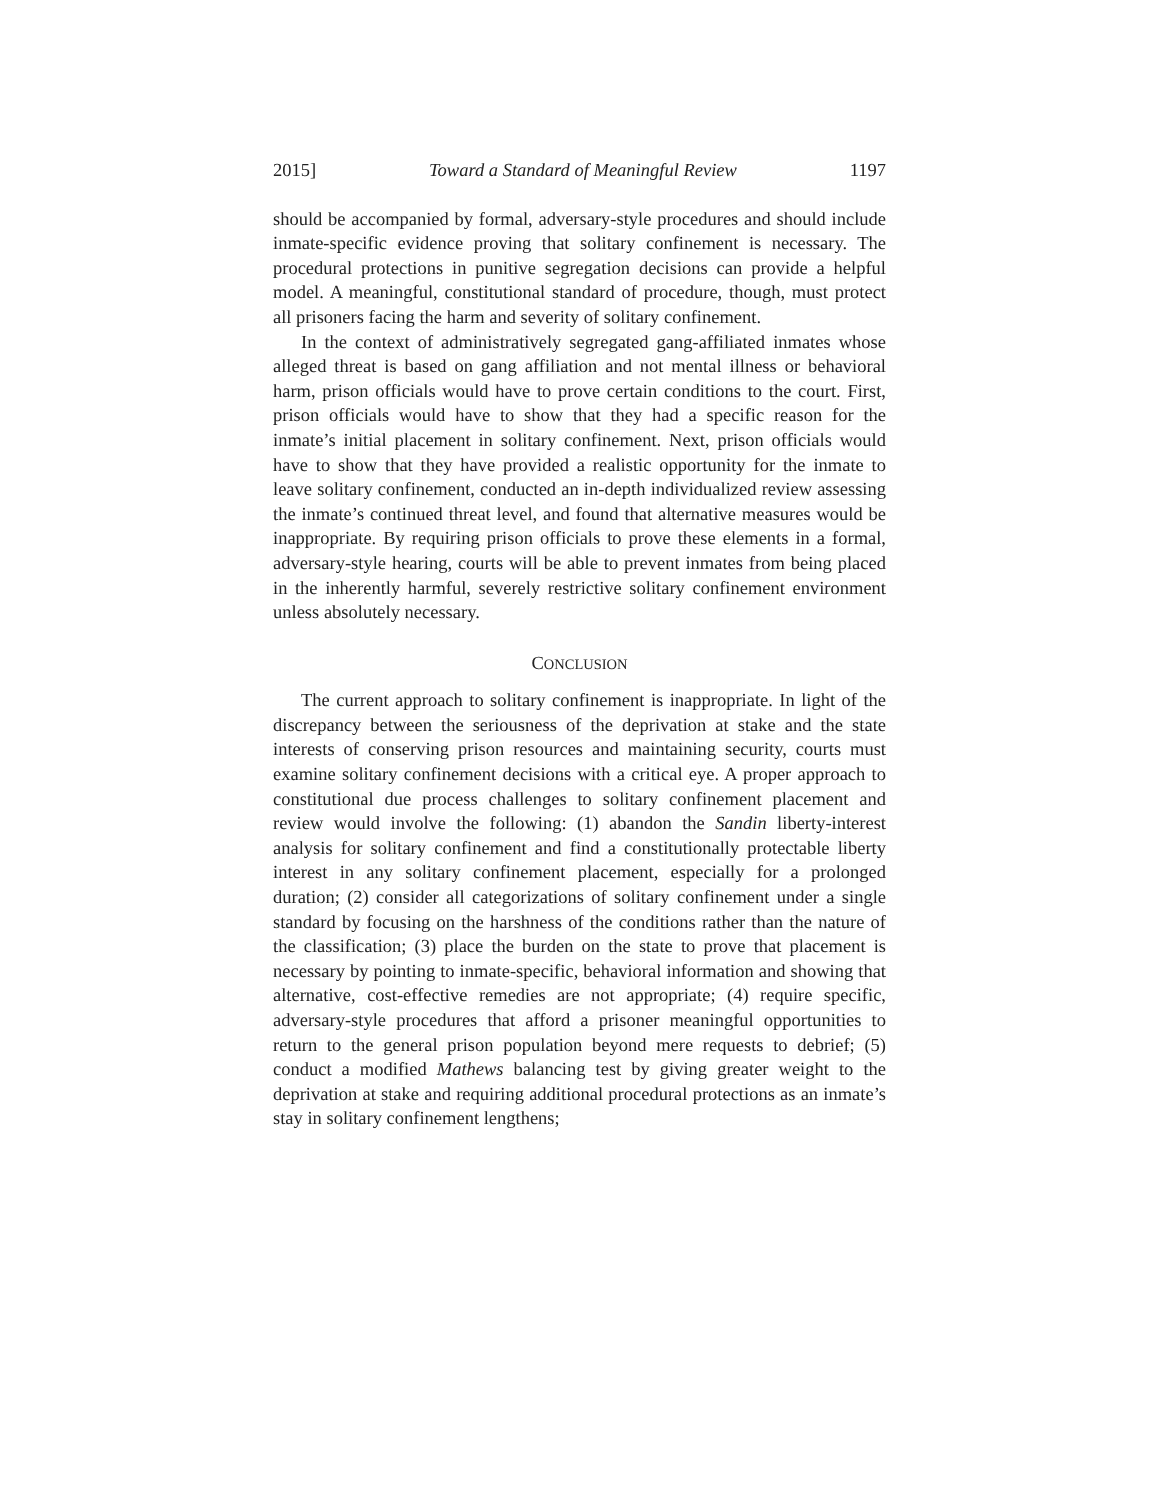2015] Toward a Standard of Meaningful Review 1197
should be accompanied by formal, adversary-style procedures and should include inmate-specific evidence proving that solitary confinement is necessary. The procedural protections in punitive segregation decisions can provide a helpful model. A meaningful, constitutional standard of procedure, though, must protect all prisoners facing the harm and severity of solitary confinement.
In the context of administratively segregated gang-affiliated inmates whose alleged threat is based on gang affiliation and not mental illness or behavioral harm, prison officials would have to prove certain conditions to the court. First, prison officials would have to show that they had a specific reason for the inmate’s initial placement in solitary confinement. Next, prison officials would have to show that they have provided a realistic opportunity for the inmate to leave solitary confinement, conducted an in-depth individualized review assessing the inmate’s continued threat level, and found that alternative measures would be inappropriate. By requiring prison officials to prove these elements in a formal, adversary-style hearing, courts will be able to prevent inmates from being placed in the inherently harmful, severely restrictive solitary confinement environment unless absolutely necessary.
CONCLUSION
The current approach to solitary confinement is inappropriate. In light of the discrepancy between the seriousness of the deprivation at stake and the state interests of conserving prison resources and maintaining security, courts must examine solitary confinement decisions with a critical eye. A proper approach to constitutional due process challenges to solitary confinement placement and review would involve the following: (1) abandon the Sandin liberty-interest analysis for solitary confinement and find a constitutionally protectable liberty interest in any solitary confinement placement, especially for a prolonged duration; (2) consider all categorizations of solitary confinement under a single standard by focusing on the harshness of the conditions rather than the nature of the classification; (3) place the burden on the state to prove that placement is necessary by pointing to inmate-specific, behavioral information and showing that alternative, cost-effective remedies are not appropriate; (4) require specific, adversary-style procedures that afford a prisoner meaningful opportunities to return to the general prison population beyond mere requests to debrief; (5) conduct a modified Mathews balancing test by giving greater weight to the deprivation at stake and requiring additional procedural protections as an inmate’s stay in solitary confinement lengthens;